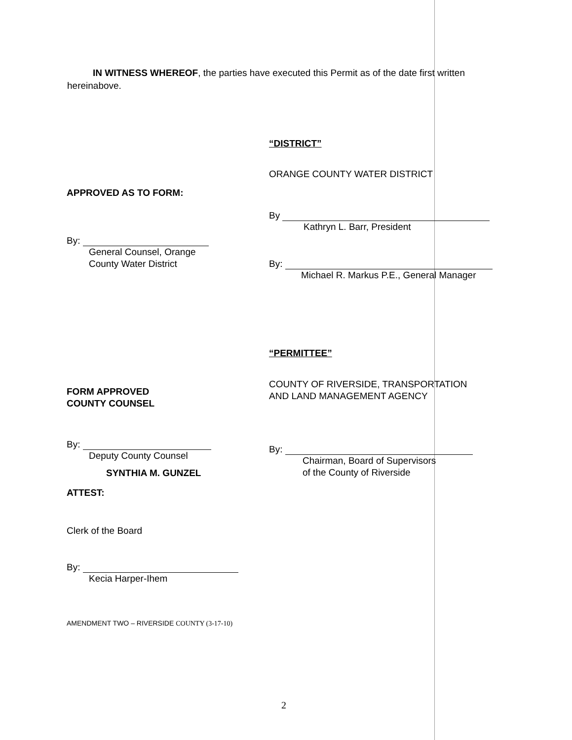IN WITNESS WHEREOF, the parties have executed this Permit as of the date first written hereinabove.
“DISTRICT”
ORANGE COUNTY WATER DISTRICT
By
Kathryn L. Barr, President
By:
Michael R. Markus P.E., General Manager
“PERMITTEE”
COUNTY OF RIVERSIDE, TRANSPORTATION
AND LAND MANAGEMENT AGENCY
By:
Chairman, Board of Supervisors
of the County of Riverside
APPROVED AS TO FORM:
By:
General Counsel, Orange
County Water District
FORM APPROVED
COUNTY COUNSEL
By:
Deputy County Counsel
SYNTHIA M. GUNZEL
ATTEST:
Clerk of the Board
By:
Kecia Harper-Ihem
AMENDMENT TWO – RIVERSIDE COUNTY (3-17-10)
2